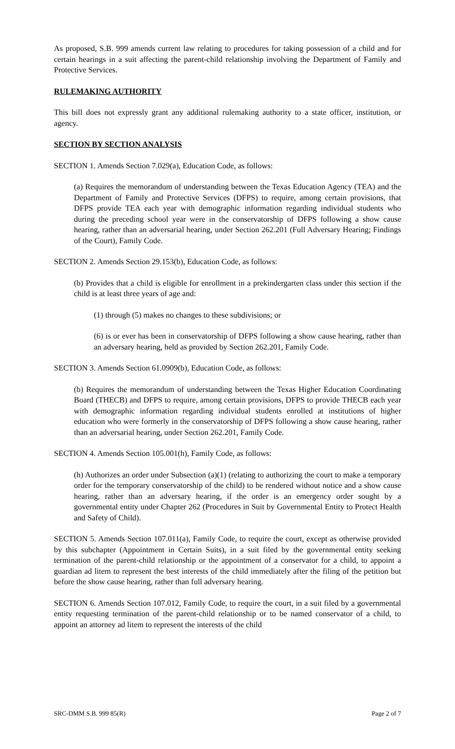As proposed, S.B. 999 amends current law relating to procedures for taking possession of a child and for certain hearings in a suit affecting the parent-child relationship involving the Department of Family and Protective Services.
RULEMAKING AUTHORITY
This bill does not expressly grant any additional rulemaking authority to a state officer, institution, or agency.
SECTION BY SECTION ANALYSIS
SECTION 1. Amends Section 7.029(a), Education Code, as follows:
(a) Requires the memorandum of understanding between the Texas Education Agency (TEA) and the Department of Family and Protective Services (DFPS) to require, among certain provisions, that DFPS provide TEA each year with demographic information regarding individual students who during the preceding school year were in the conservatorship of DFPS following a show cause hearing, rather than an adversarial hearing, under Section 262.201 (Full Adversary Hearing; Findings of the Court), Family Code.
SECTION 2. Amends Section 29.153(b), Education Code, as follows:
(b) Provides that a child is eligible for enrollment in a prekindergarten class under this section if the child is at least three years of age and:
(1) through (5) makes no changes to these subdivisions; or
(6) is or ever has been in conservatorship of DFPS following a show cause hearing, rather than an adversary hearing, held as provided by Section 262.201, Family Code.
SECTION 3. Amends Section 61.0909(b), Education Code, as follows:
(b) Requires the memorandum of understanding between the Texas Higher Education Coordinating Board (THECB) and DFPS to require, among certain provisions, DFPS to provide THECB each year with demographic information regarding individual students enrolled at institutions of higher education who were formerly in the conservatorship of DFPS following a show cause hearing, rather than an adversarial hearing, under Section 262.201, Family Code.
SECTION 4. Amends Section 105.001(h), Family Code, as follows:
(h) Authorizes an order under Subsection (a)(1) (relating to authorizing the court to make a temporary order for the temporary conservatorship of the child) to be rendered without notice and a show cause hearing, rather than an adversary hearing, if the order is an emergency order sought by a governmental entity under Chapter 262 (Procedures in Suit by Governmental Entity to Protect Health and Safety of Child).
SECTION 5. Amends Section 107.011(a), Family Code, to require the court, except as otherwise provided by this subchapter (Appointment in Certain Suits), in a suit filed by the governmental entity seeking termination of the parent-child relationship or the appointment of a conservator for a child, to appoint a guardian ad litem to represent the best interests of the child immediately after the filing of the petition but before the show cause hearing, rather than full adversary hearing.
SECTION 6. Amends Section 107.012, Family Code, to require the court, in a suit filed by a governmental entity requesting termination of the parent-child relationship or to be named conservator of a child, to appoint an attorney ad litem to represent the interests of the child
SRC-DMM S.B. 999 85(R) Page 2 of 7